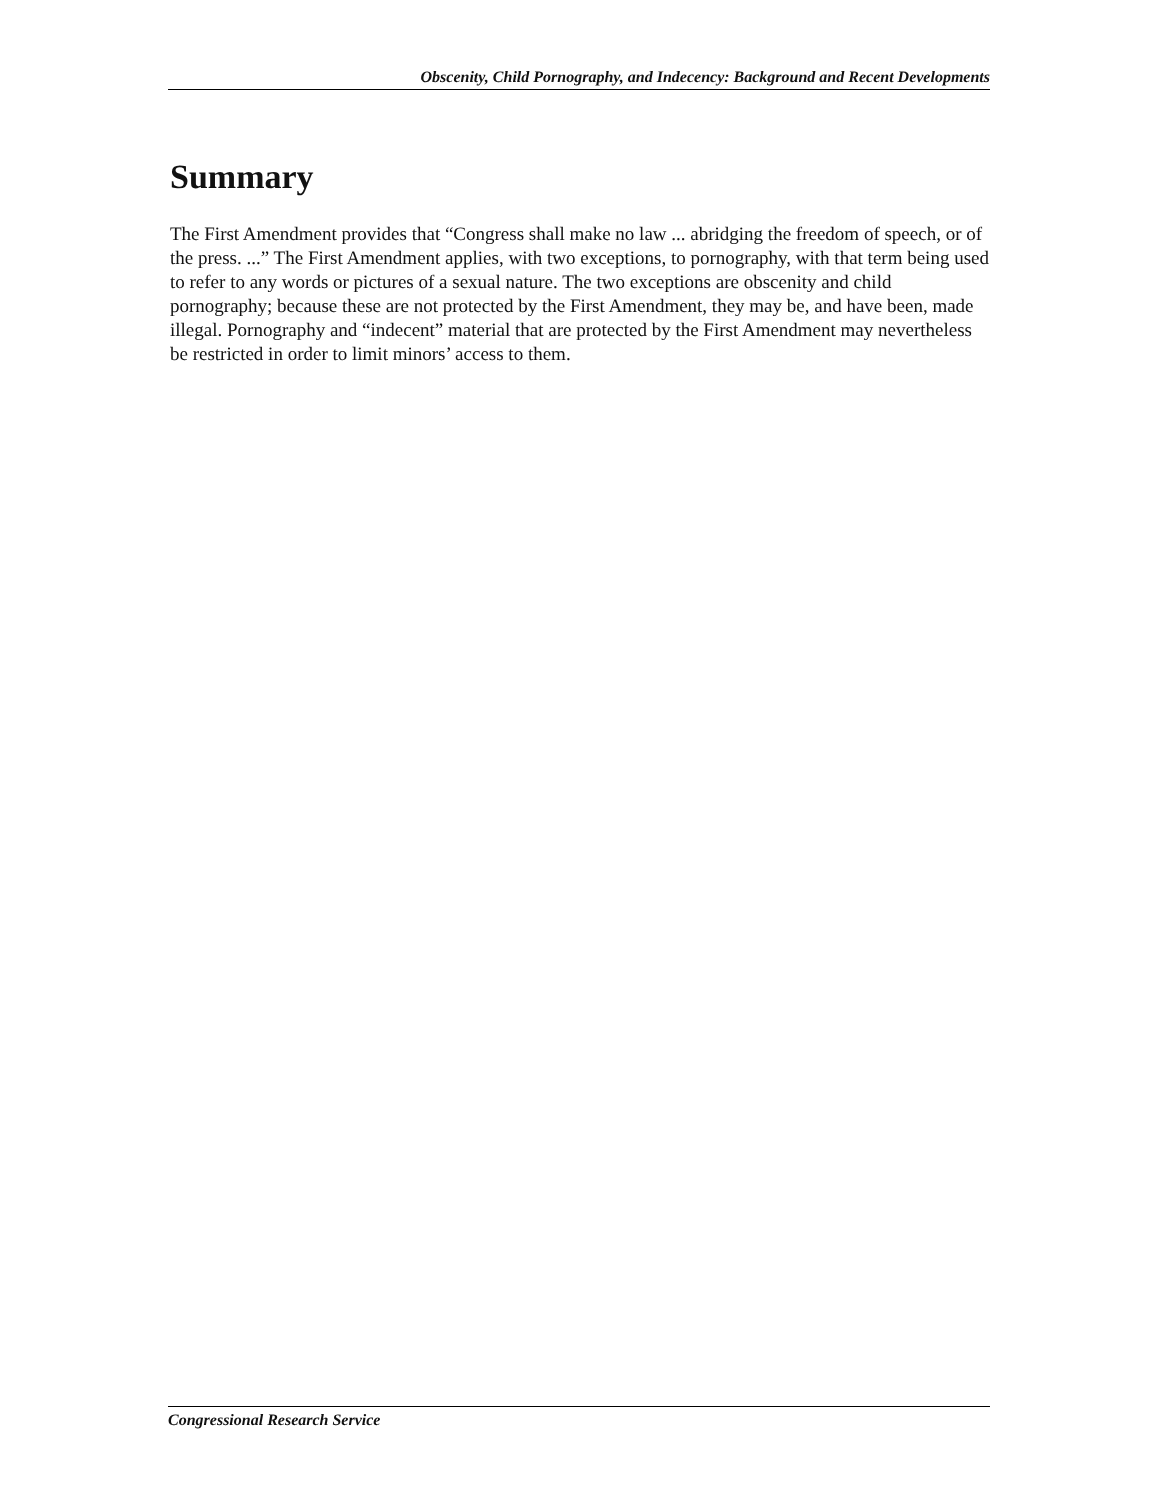Obscenity, Child Pornography, and Indecency: Background and Recent Developments
Summary
The First Amendment provides that “Congress shall make no law ... abridging the freedom of speech, or of the press. ...” The First Amendment applies, with two exceptions, to pornography, with that term being used to refer to any words or pictures of a sexual nature. The two exceptions are obscenity and child pornography; because these are not protected by the First Amendment, they may be, and have been, made illegal. Pornography and “indecent” material that are protected by the First Amendment may nevertheless be restricted in order to limit minors’ access to them.
Congressional Research Service